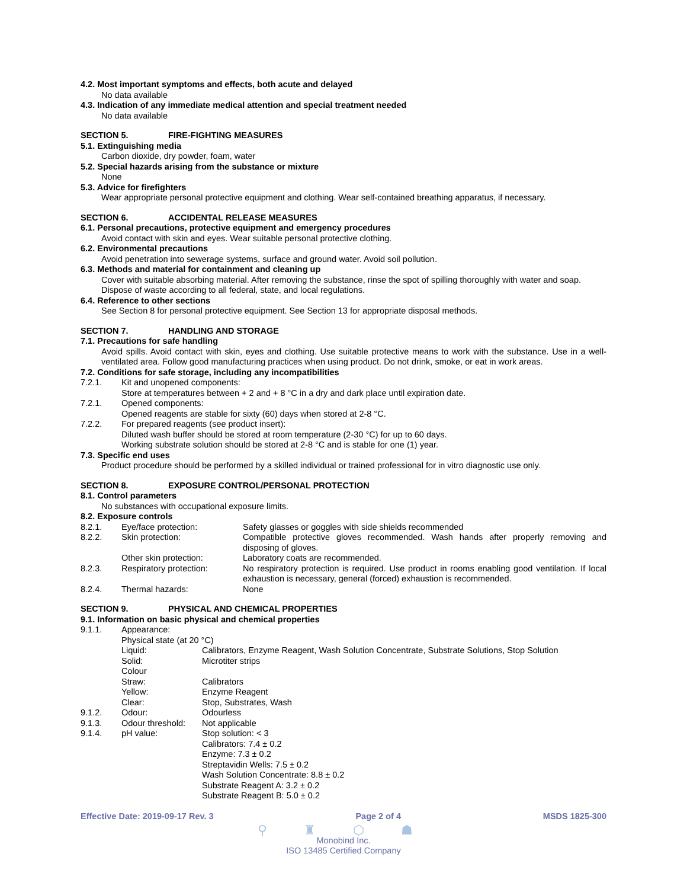4.2. Most important symptoms and effects, both acute and delayed
No data available
4.3. Indication of any immediate medical attention and special treatment needed
No data available
SECTION 5. FIRE-FIGHTING MEASURES
5.1. Extinguishing media
Carbon dioxide, dry powder, foam, water
5.2. Special hazards arising from the substance or mixture
None
5.3. Advice for firefighters
Wear appropriate personal protective equipment and clothing. Wear self-contained breathing apparatus, if necessary.
SECTION 6. ACCIDENTAL RELEASE MEASURES
6.1. Personal precautions, protective equipment and emergency procedures
Avoid contact with skin and eyes. Wear suitable personal protective clothing.
6.2. Environmental precautions
Avoid penetration into sewerage systems, surface and ground water. Avoid soil pollution.
6.3. Methods and material for containment and cleaning up
Cover with suitable absorbing material. After removing the substance, rinse the spot of spilling thoroughly with water and soap. Dispose of waste according to all federal, state, and local regulations.
6.4. Reference to other sections
See Section 8 for personal protective equipment. See Section 13 for appropriate disposal methods.
SECTION 7. HANDLING AND STORAGE
7.1. Precautions for safe handling
Avoid spills. Avoid contact with skin, eyes and clothing. Use suitable protective means to work with the substance. Use in a well-ventilated area. Follow good manufacturing practices when using product. Do not drink, smoke, or eat in work areas.
7.2. Conditions for safe storage, including any incompatibilities
| 7.2.1. | Kit and unopened components: |
| | Store at temperatures between + 2 and + 8 °C in a dry and dark place until expiration date. |
| 7.2.1. | Opened components: |
| | Opened reagents are stable for sixty (60) days when stored at 2-8 °C. |
| 7.2.2. | For prepared reagents (see product insert): |
| | Diluted wash buffer should be stored at room temperature (2-30 °C) for up to 60 days. Working substrate solution should be stored at 2-8 °C and is stable for one (1) year. |
7.3. Specific end uses
Product procedure should be performed by a skilled individual or trained professional for in vitro diagnostic use only.
SECTION 8. EXPOSURE CONTROL/PERSONAL PROTECTION
8.1. Control parameters
No substances with occupational exposure limits.
8.2. Exposure controls
| 8.2.1. | Eye/face protection: | Safety glasses or goggles with side shields recommended |
| 8.2.2. | Skin protection: | Compatible protective gloves recommended. Wash hands after properly removing and disposing of gloves. |
| | Other skin protection: | Laboratory coats are recommended. |
| 8.2.3. | Respiratory protection: | No respiratory protection is required. Use product in rooms enabling good ventilation. If local exhaustion is necessary, general (forced) exhaustion is recommended. |
| 8.2.4. | Thermal hazards: | None |
SECTION 9. PHYSICAL AND CHEMICAL PROPERTIES
9.1. Information on basic physical and chemical properties
| 9.1.1. | Appearance: | |
| | Physical state (at 20 °C) | |
| | Liquid: | Calibrators, Enzyme Reagent, Wash Solution Concentrate, Substrate Solutions, Stop Solution |
| | Solid: | Microtiter strips |
| | Colour | |
| | Straw: | Calibrators |
| | Yellow: | Enzyme Reagent |
| | Clear: | Stop, Substrates, Wash |
| 9.1.2. | Odour: | Odourless |
| 9.1.3. | Odour threshold: | Not applicable |
| 9.1.4. | pH value: | Stop solution: < 3 Calibrators: 7.4 ± 0.2 Enzyme: 7.3 ± 0.2 Streptavidin Wells: 7.5 ± 0.2 Wash Solution Concentrate: 8.8 ± 0.2 Substrate Reagent A: 3.2 ± 0.2 Substrate Reagent B: 5.0 ± 0.2 |
Effective Date: 2019-09-17 Rev. 3 Page 2 of 4 MSDS 1825-300
⚲ ♜ ⬡ ☗
Monobind Inc.
ISO 13485 Certified Company